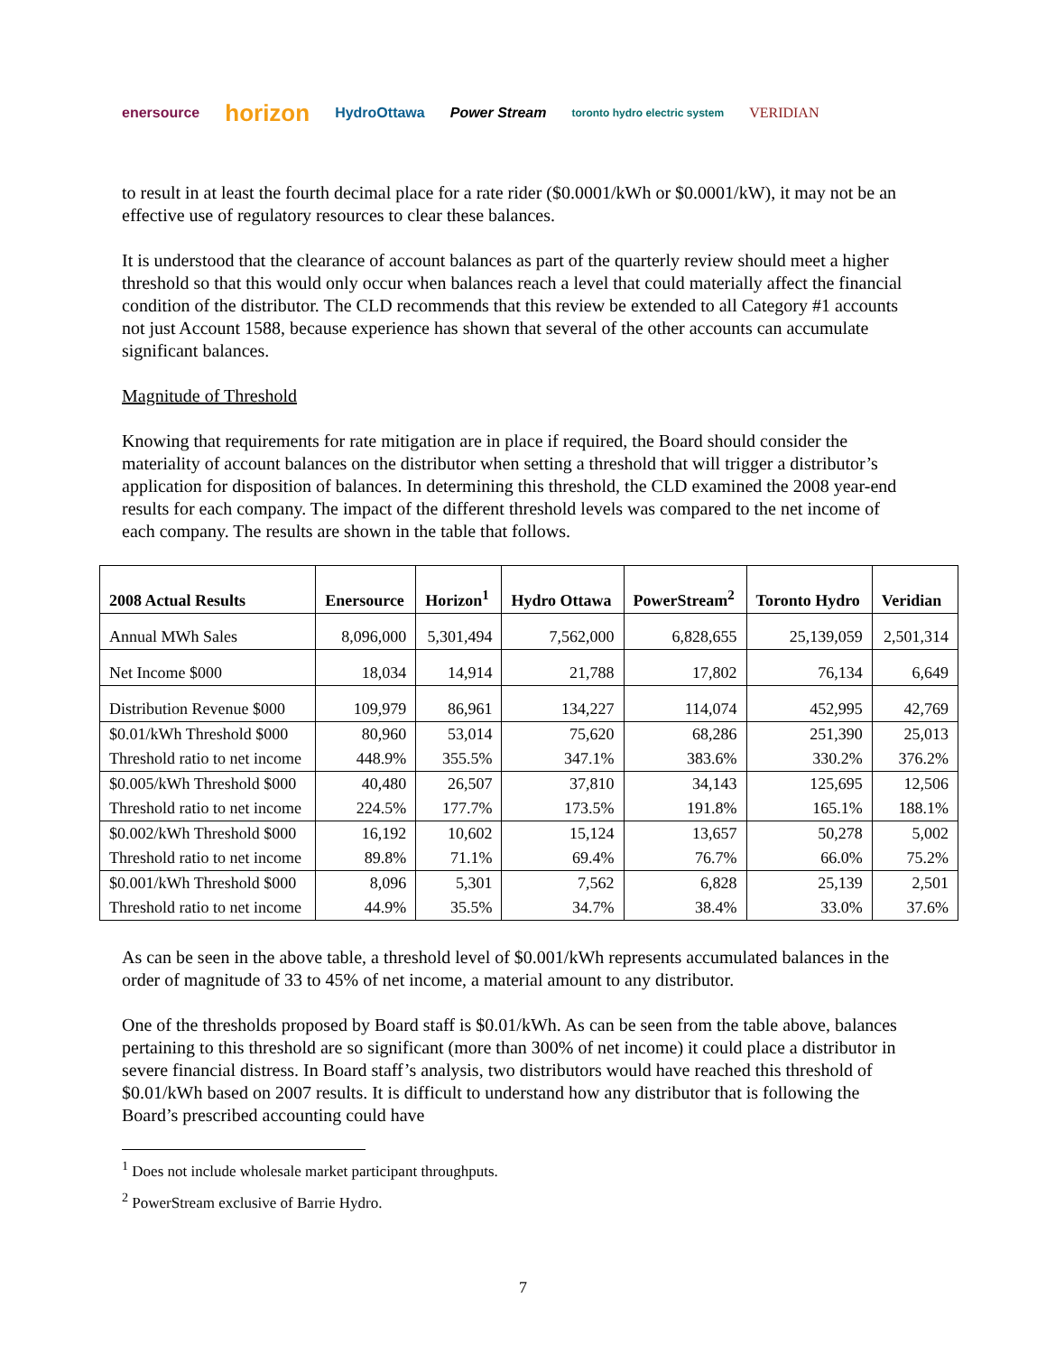enersource horizon HydroOttawa Power Stream toronto hydro electric system VERIDIAN
to result in at least the fourth decimal place for a rate rider ($0.0001/kWh or $0.0001/kW), it may not be an effective use of regulatory resources to clear these balances.
It is understood that the clearance of account balances as part of the quarterly review should meet a higher threshold so that this would only occur when balances reach a level that could materially affect the financial condition of the distributor. The CLD recommends that this review be extended to all Category #1 accounts not just Account 1588, because experience has shown that several of the other accounts can accumulate significant balances.
Magnitude of Threshold
Knowing that requirements for rate mitigation are in place if required, the Board should consider the materiality of account balances on the distributor when setting a threshold that will trigger a distributor’s application for disposition of balances. In determining this threshold, the CLD examined the 2008 year-end results for each company. The impact of the different threshold levels was compared to the net income of each company. The results are shown in the table that follows.
| 2008 Actual Results | Enersource | Horizon<sup>1</sup> | Hydro Ottawa | PowerStream<sup>2</sup> | Toronto Hydro | Veridian |
| --- | --- | --- | --- | --- | --- | --- |
| Annual MWh Sales | 8,096,000 | 5,301,494 | 7,562,000 | 6,828,655 | 25,139,059 | 2,501,314 |
| Net Income $000 | 18,034 | 14,914 | 21,788 | 17,802 | 76,134 | 6,649 |
| Distribution Revenue $000 | 109,979 | 86,961 | 134,227 | 114,074 | 452,995 | 42,769 |
| $0.01/kWh Threshold $000 | 80,960 | 53,014 | 75,620 | 68,286 | 251,390 | 25,013 |
| Threshold ratio to net income | 448.9% | 355.5% | 347.1% | 383.6% | 330.2% | 376.2% |
| $0.005/kWh Threshold $000 | 40,480 | 26,507 | 37,810 | 34,143 | 125,695 | 12,506 |
| Threshold ratio to net income | 224.5% | 177.7% | 173.5% | 191.8% | 165.1% | 188.1% |
| $0.002/kWh Threshold $000 | 16,192 | 10,602 | 15,124 | 13,657 | 50,278 | 5,002 |
| Threshold ratio to net income | 89.8% | 71.1% | 69.4% | 76.7% | 66.0% | 75.2% |
| $0.001/kWh Threshold $000 | 8,096 | 5,301 | 7,562 | 6,828 | 25,139 | 2,501 |
| Threshold ratio to net income | 44.9% | 35.5% | 34.7% | 38.4% | 33.0% | 37.6% |
As can be seen in the above table, a threshold level of $0.001/kWh represents accumulated balances in the order of magnitude of 33 to 45% of net income, a material amount to any distributor.
One of the thresholds proposed by Board staff is $0.01/kWh. As can be seen from the table above, balances pertaining to this threshold are so significant (more than 300% of net income) it could place a distributor in severe financial distress. In Board staff’s analysis, two distributors would have reached this threshold of $0.01/kWh based on 2007 results. It is difficult to understand how any distributor that is following the Board’s prescribed accounting could have
<sup>1</sup> Does not include wholesale market participant throughputs.
<sup>2</sup> PowerStream exclusive of Barrie Hydro.
7